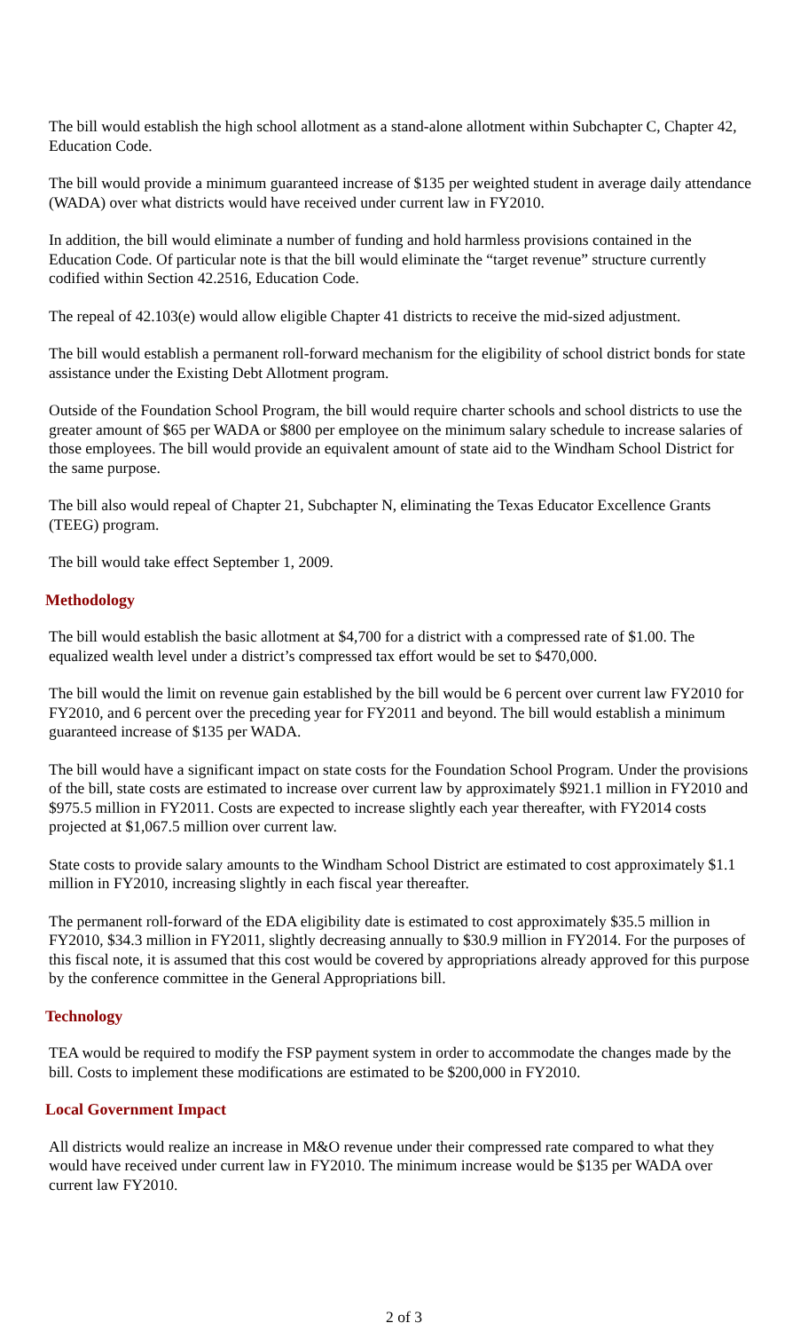The bill would establish the high school allotment as a stand-alone allotment within Subchapter C, Chapter 42, Education Code.
The bill would provide a minimum guaranteed increase of $135 per weighted student in average daily attendance (WADA) over what districts would have received under current law in FY2010.
In addition, the bill would eliminate a number of funding and hold harmless provisions contained in the Education Code. Of particular note is that the bill would eliminate the “target revenue” structure currently codified within Section 42.2516, Education Code.
The repeal of 42.103(e) would allow eligible Chapter 41 districts to receive the mid-sized adjustment.
The bill would establish a permanent roll-forward mechanism for the eligibility of school district bonds for state assistance under the Existing Debt Allotment program.
Outside of the Foundation School Program, the bill would require charter schools and school districts to use the greater amount of $65 per WADA or $800 per employee on the minimum salary schedule to increase salaries of those employees. The bill would provide an equivalent amount of state aid to the Windham School District for the same purpose.
The bill also would repeal of Chapter 21, Subchapter N, eliminating the Texas Educator Excellence Grants (TEEG) program.
The bill would take effect September 1, 2009.
Methodology
The bill would establish the basic allotment at $4,700 for a district with a compressed rate of $1.00. The equalized wealth level under a district’s compressed tax effort would be set to $470,000.
The bill would the limit on revenue gain established by the bill would be 6 percent over current law FY2010 for FY2010, and 6 percent over the preceding year for FY2011 and beyond. The bill would establish a minimum guaranteed increase of $135 per WADA.
The bill would have a significant impact on state costs for the Foundation School Program. Under the provisions of the bill, state costs are estimated to increase over current law by approximately $921.1 million in FY2010 and $975.5 million in FY2011. Costs are expected to increase slightly each year thereafter, with FY2014 costs projected at $1,067.5 million over current law.
State costs to provide salary amounts to the Windham School District are estimated to cost approximately $1.1 million in FY2010, increasing slightly in each fiscal year thereafter.
The permanent roll-forward of the EDA eligibility date is estimated to cost approximately $35.5 million in FY2010, $34.3 million in FY2011, slightly decreasing annually to $30.9 million in FY2014. For the purposes of this fiscal note, it is assumed that this cost would be covered by appropriations already approved for this purpose by the conference committee in the General Appropriations bill.
Technology
TEA would be required to modify the FSP payment system in order to accommodate the changes made by the bill. Costs to implement these modifications are estimated to be $200,000 in FY2010.
Local Government Impact
All districts would realize an increase in M&O revenue under their compressed rate compared to what they would have received under current law in FY2010. The minimum increase would be $135 per WADA over current law FY2010.
2 of 3